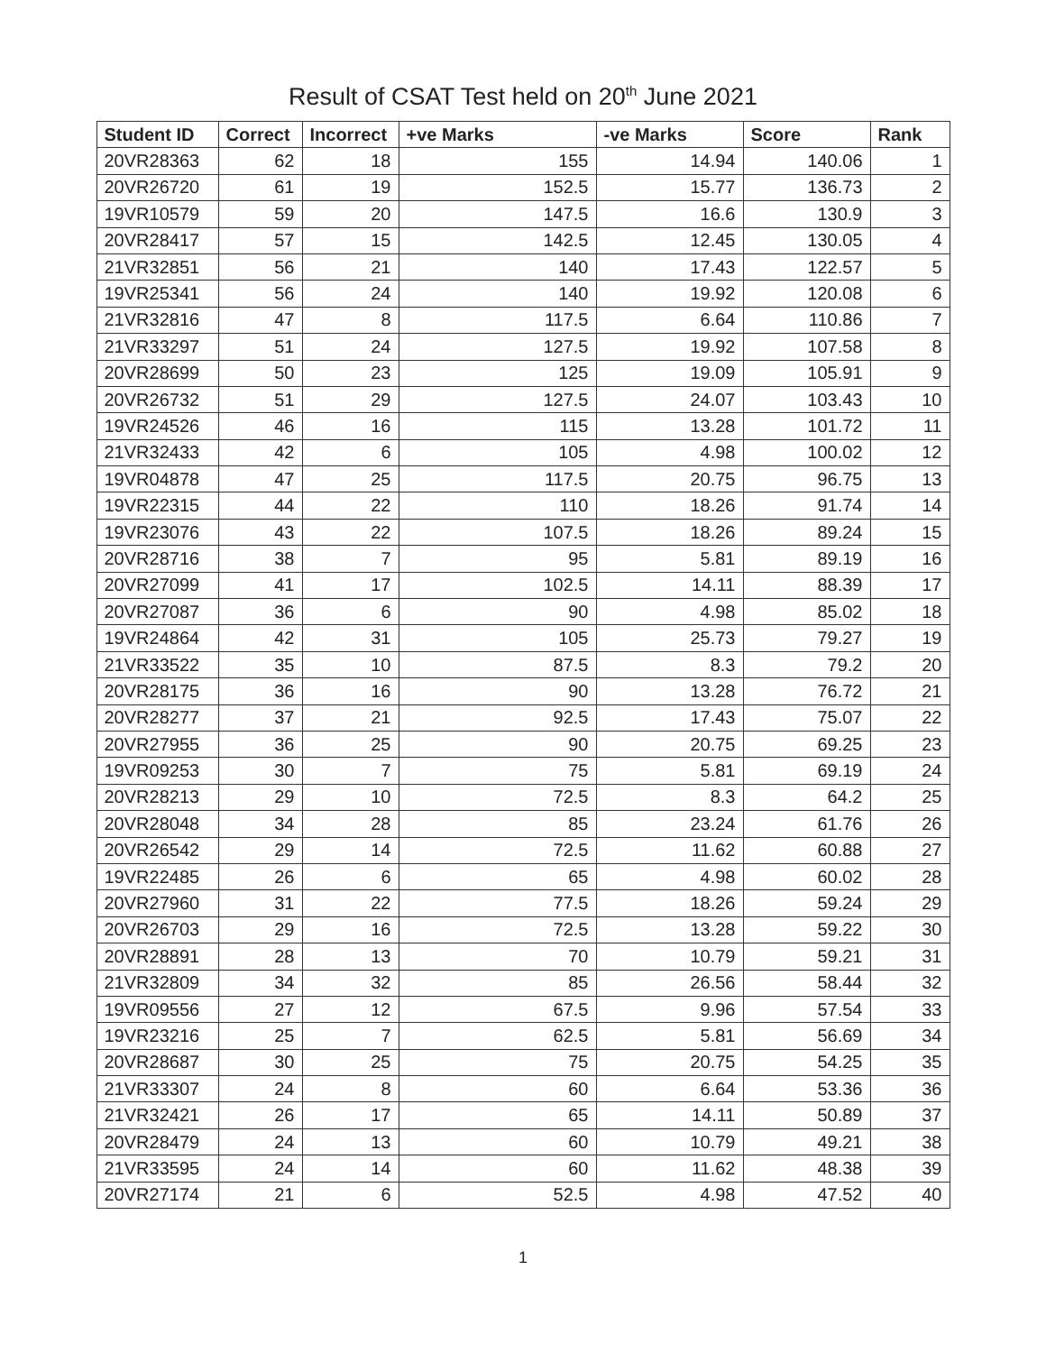Result of CSAT Test held on 20<sup>th</sup> June 2021
| Student ID | Correct | Incorrect | +ve Marks | -ve Marks | Score | Rank |
| --- | --- | --- | --- | --- | --- | --- |
| 20VR28363 | 62 | 18 | 155 | 14.94 | 140.06 | 1 |
| 20VR26720 | 61 | 19 | 152.5 | 15.77 | 136.73 | 2 |
| 19VR10579 | 59 | 20 | 147.5 | 16.6 | 130.9 | 3 |
| 20VR28417 | 57 | 15 | 142.5 | 12.45 | 130.05 | 4 |
| 21VR32851 | 56 | 21 | 140 | 17.43 | 122.57 | 5 |
| 19VR25341 | 56 | 24 | 140 | 19.92 | 120.08 | 6 |
| 21VR32816 | 47 | 8 | 117.5 | 6.64 | 110.86 | 7 |
| 21VR33297 | 51 | 24 | 127.5 | 19.92 | 107.58 | 8 |
| 20VR28699 | 50 | 23 | 125 | 19.09 | 105.91 | 9 |
| 20VR26732 | 51 | 29 | 127.5 | 24.07 | 103.43 | 10 |
| 19VR24526 | 46 | 16 | 115 | 13.28 | 101.72 | 11 |
| 21VR32433 | 42 | 6 | 105 | 4.98 | 100.02 | 12 |
| 19VR04878 | 47 | 25 | 117.5 | 20.75 | 96.75 | 13 |
| 19VR22315 | 44 | 22 | 110 | 18.26 | 91.74 | 14 |
| 19VR23076 | 43 | 22 | 107.5 | 18.26 | 89.24 | 15 |
| 20VR28716 | 38 | 7 | 95 | 5.81 | 89.19 | 16 |
| 20VR27099 | 41 | 17 | 102.5 | 14.11 | 88.39 | 17 |
| 20VR27087 | 36 | 6 | 90 | 4.98 | 85.02 | 18 |
| 19VR24864 | 42 | 31 | 105 | 25.73 | 79.27 | 19 |
| 21VR33522 | 35 | 10 | 87.5 | 8.3 | 79.2 | 20 |
| 20VR28175 | 36 | 16 | 90 | 13.28 | 76.72 | 21 |
| 20VR28277 | 37 | 21 | 92.5 | 17.43 | 75.07 | 22 |
| 20VR27955 | 36 | 25 | 90 | 20.75 | 69.25 | 23 |
| 19VR09253 | 30 | 7 | 75 | 5.81 | 69.19 | 24 |
| 20VR28213 | 29 | 10 | 72.5 | 8.3 | 64.2 | 25 |
| 20VR28048 | 34 | 28 | 85 | 23.24 | 61.76 | 26 |
| 20VR26542 | 29 | 14 | 72.5 | 11.62 | 60.88 | 27 |
| 19VR22485 | 26 | 6 | 65 | 4.98 | 60.02 | 28 |
| 20VR27960 | 31 | 22 | 77.5 | 18.26 | 59.24 | 29 |
| 20VR26703 | 29 | 16 | 72.5 | 13.28 | 59.22 | 30 |
| 20VR28891 | 28 | 13 | 70 | 10.79 | 59.21 | 31 |
| 21VR32809 | 34 | 32 | 85 | 26.56 | 58.44 | 32 |
| 19VR09556 | 27 | 12 | 67.5 | 9.96 | 57.54 | 33 |
| 19VR23216 | 25 | 7 | 62.5 | 5.81 | 56.69 | 34 |
| 20VR28687 | 30 | 25 | 75 | 20.75 | 54.25 | 35 |
| 21VR33307 | 24 | 8 | 60 | 6.64 | 53.36 | 36 |
| 21VR32421 | 26 | 17 | 65 | 14.11 | 50.89 | 37 |
| 20VR28479 | 24 | 13 | 60 | 10.79 | 49.21 | 38 |
| 21VR33595 | 24 | 14 | 60 | 11.62 | 48.38 | 39 |
| 20VR27174 | 21 | 6 | 52.5 | 4.98 | 47.52 | 40 |
1